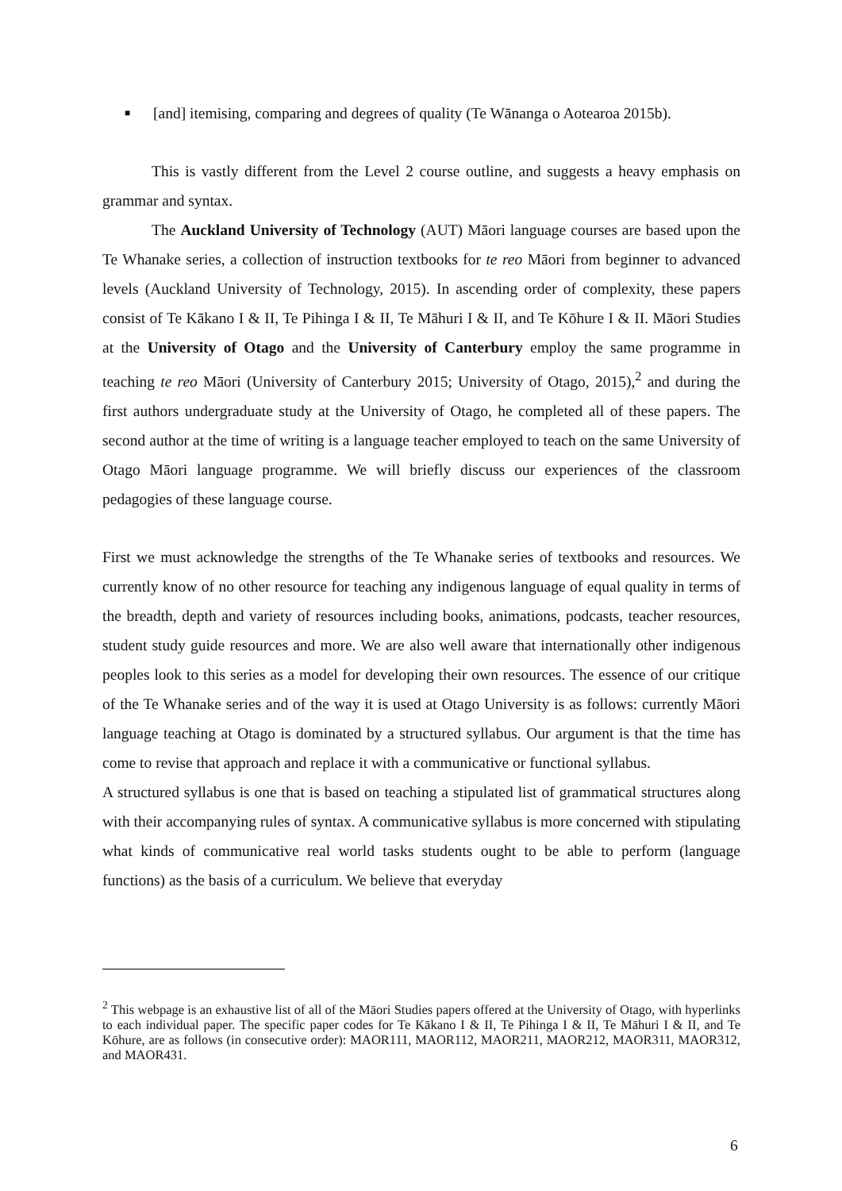■ [and] itemising, comparing and degrees of quality (Te Wānanga o Aotearoa 2015b).
This is vastly different from the Level 2 course outline, and suggests a heavy emphasis on grammar and syntax.
The Auckland University of Technology (AUT) Māori language courses are based upon the Te Whanake series, a collection of instruction textbooks for te reo Māori from beginner to advanced levels (Auckland University of Technology, 2015). In ascending order of complexity, these papers consist of Te Kākano I & II, Te Pihinga I & II, Te Māhuri I & II, and Te Kōhure I & II. Māori Studies at the University of Otago and the University of Canterbury employ the same programme in teaching te reo Māori (University of Canterbury 2015; University of Otago, 2015),<sup>2</sup> and during the first authors undergraduate study at the University of Otago, he completed all of these papers. The second author at the time of writing is a language teacher employed to teach on the same University of Otago Māori language programme. We will briefly discuss our experiences of the classroom pedagogies of these language course.
First we must acknowledge the strengths of the Te Whanake series of textbooks and resources. We currently know of no other resource for teaching any indigenous language of equal quality in terms of the breadth, depth and variety of resources including books, animations, podcasts, teacher resources, student study guide resources and more. We are also well aware that internationally other indigenous peoples look to this series as a model for developing their own resources. The essence of our critique of the Te Whanake series and of the way it is used at Otago University is as follows: currently Māori language teaching at Otago is dominated by a structured syllabus. Our argument is that the time has come to revise that approach and replace it with a communicative or functional syllabus.
A structured syllabus is one that is based on teaching a stipulated list of grammatical structures along with their accompanying rules of syntax. A communicative syllabus is more concerned with stipulating what kinds of communicative real world tasks students ought to be able to perform (language functions) as the basis of a curriculum. We believe that everyday
<sup>2</sup> This webpage is an exhaustive list of all of the Māori Studies papers offered at the University of Otago, with hyperlinks to each individual paper. The specific paper codes for Te Kākano I & II, Te Pihinga I & II, Te Māhuri I & II, and Te Kōhure, are as follows (in consecutive order): MAOR111, MAOR112, MAOR211, MAOR212, MAOR311, MAOR312, and MAOR431.
6